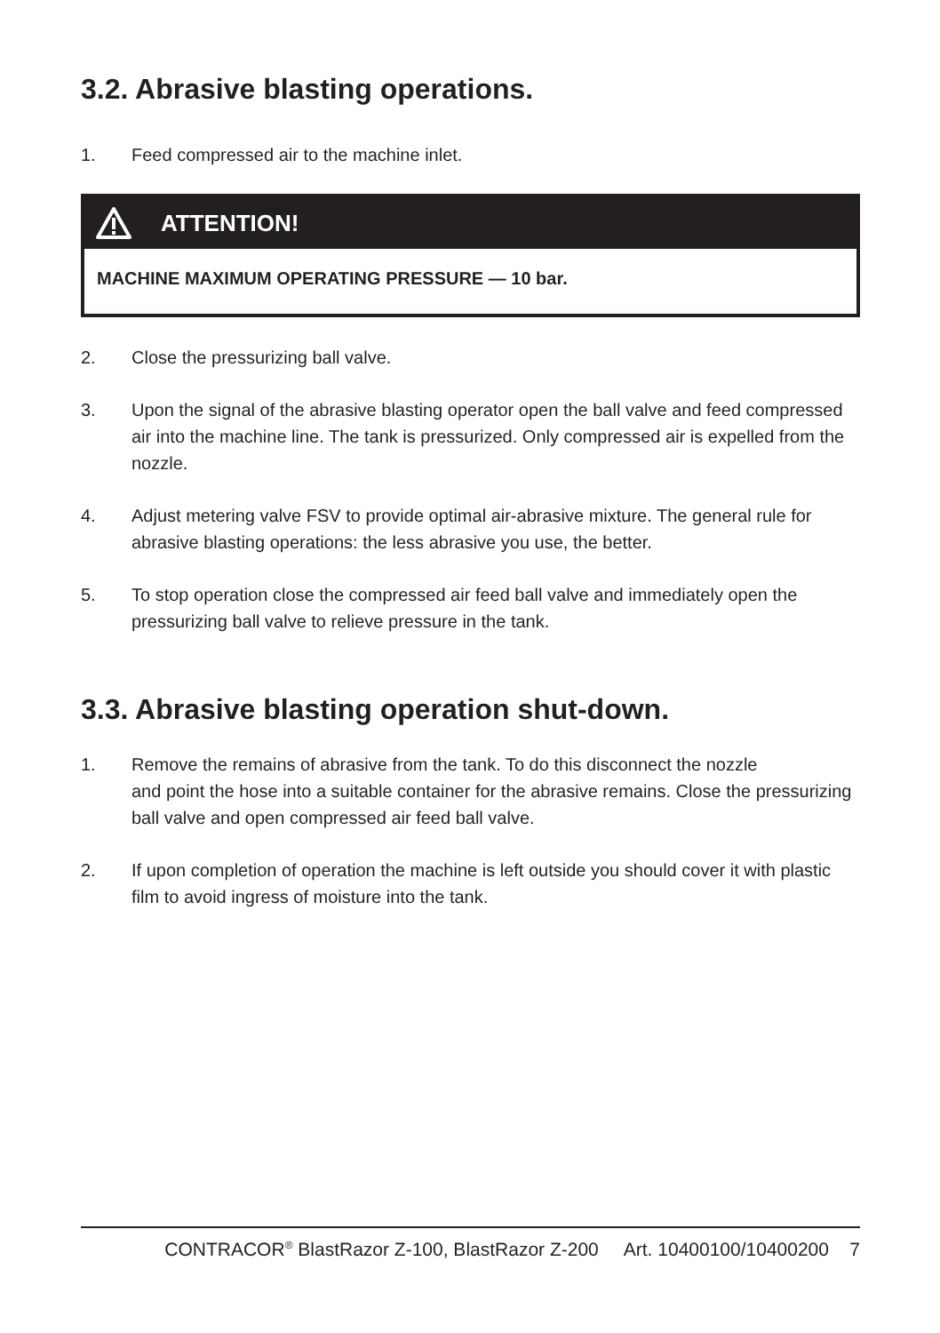3.2. Abrasive blasting operations.
1. Feed compressed air to the machine inlet.
ATTENTION!
MACHINE MAXIMUM OPERATING PRESSURE — 10 bar.
2. Close the pressurizing ball valve.
3. Upon the signal of the abrasive blasting operator open the ball valve and feed compressed air into the machine line. The tank is pressurized. Only compressed air is expelled from the nozzle.
4. Adjust metering valve FSV to provide optimal air-abrasive mixture. The general rule for abrasive blasting operations: the less abrasive you use, the better.
5. To stop operation close the compressed air feed ball valve and immediately open the pressurizing ball valve to relieve pressure in the tank.
3.3. Abrasive blasting operation shut-down.
1. Remove the remains of abrasive from the tank. To do this disconnect the nozzle
and point the hose into a suitable container for the abrasive remains. Close the pressurizing ball valve and open compressed air feed ball valve.
2. If upon completion of operation the machine is left outside you should cover it with plastic film to avoid ingress of moisture into the tank.
CONTRACOR<sup>®</sup> BlastRazor Z-100, BlastRazor Z-200 Art. 10400100/10400200 7